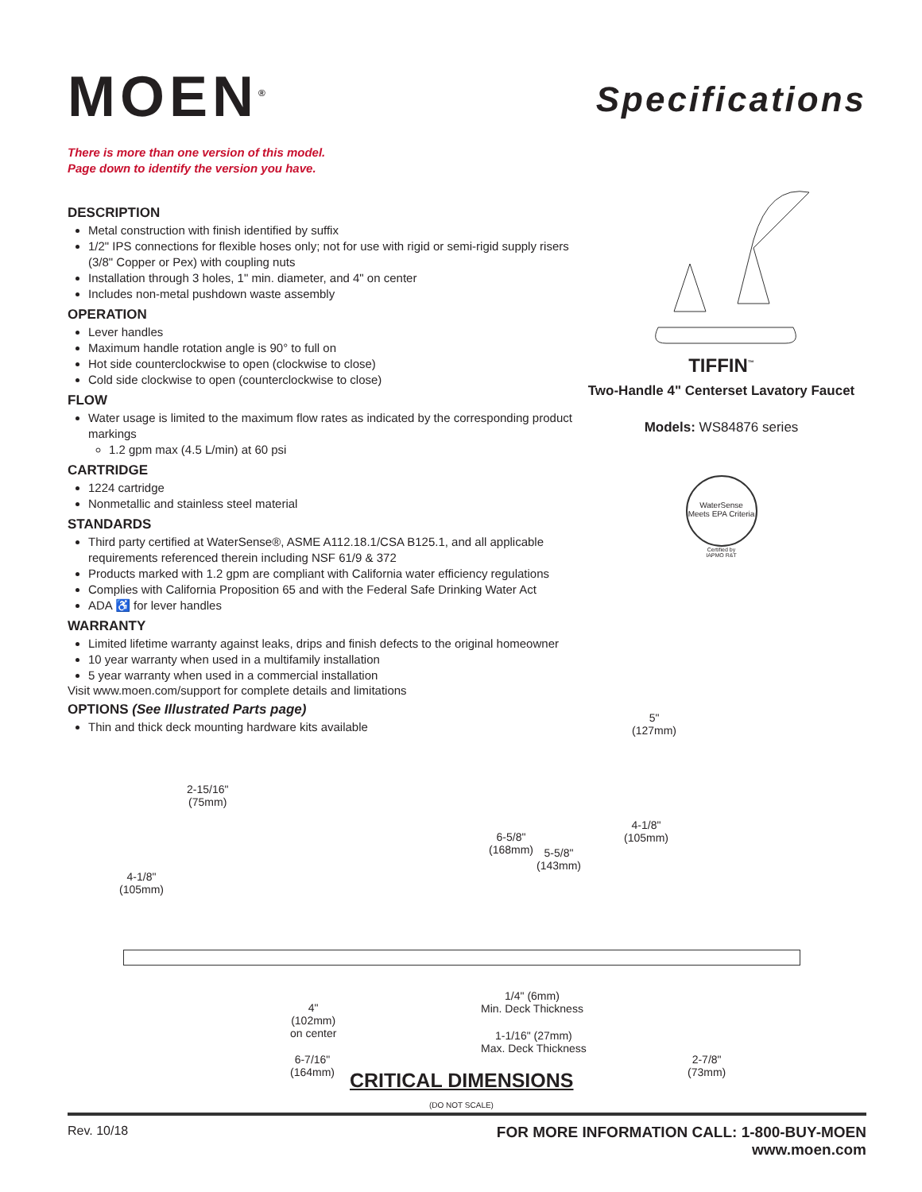MOEN<sup>®</sup>
Specifications
There is more than one version of this model.
Page down to identify the version you have.
DESCRIPTION
Metal construction with finish identified by suffix
1/2" IPS connections for flexible hoses only; not for use with rigid or semi-rigid supply risers (3/8" Copper or Pex) with coupling nuts
Installation through 3 holes, 1" min. diameter, and 4" on center
Includes non-metal pushdown waste assembly
OPERATION
Lever handles
Maximum handle rotation angle is 90° to full on
Hot side counterclockwise to open (clockwise to close)
Cold side clockwise to open (counterclockwise to close)
FLOW
Water usage is limited to the maximum flow rates as indicated by the corresponding product markings
1.2 gpm max (4.5 L/min) at 60 psi
CARTRIDGE
1224 cartridge
Nonmetallic and stainless steel material
STANDARDS
Third party certified at WaterSense®, ASME A112.18.1/CSA B125.1, and all applicable requirements referenced therein including NSF 61/9 & 372
Products marked with 1.2 gpm are compliant with California water efficiency regulations
Complies with California Proposition 65 and with the Federal Safe Drinking Water Act
ADA ♿ for lever handles
WARRANTY
Limited lifetime warranty against leaks, drips and finish defects to the original homeowner
10 year warranty when used in a multifamily installation
5 year warranty when used in a commercial installation
Visit www.moen.com/support for complete details and limitations
OPTIONS (See Illustrated Parts page)
Thin and thick deck mounting hardware kits available
TIFFIN<sup>™</sup>
Two-Handle 4" Centerset Lavatory Faucet
Models: WS84876 series
WaterSense
Meets EPA Criteria
Certified by
IAPMO R&T
2-15/16"
(75mm)
4-1/8"
(105mm)
6-5/8"
(168mm) 5-5/8"
(143mm)
5"
(127mm)
4-1/8"
(105mm)
4"
(102mm)
on center
1/4" (6mm)
Min. Deck Thickness
1-1/16" (27mm)
Max. Deck Thickness
6-7/16"
(164mm) CRITICAL DIMENSIONS
(DO NOT SCALE)
2-7/8"
(73mm)
Rev. 10/18
FOR MORE INFORMATION CALL: 1-800-BUY-MOEN
www.moen.com